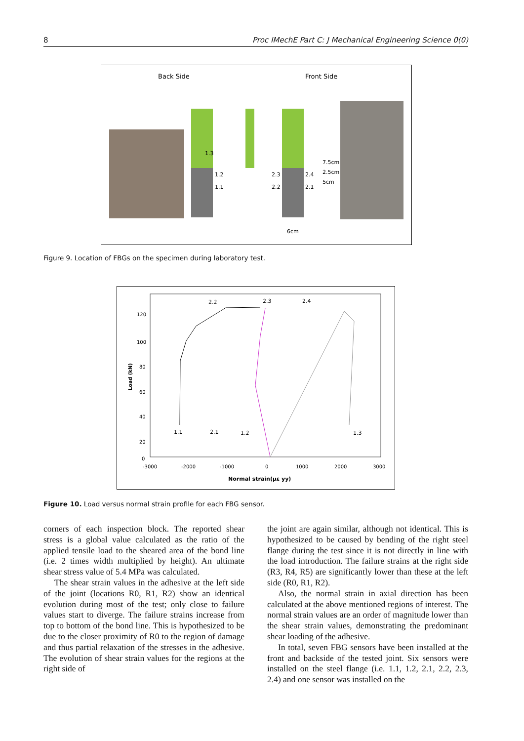8 Proc IMechE Part C: J Mechanical Engineering Science 0(0)
Back Side
Front Side
1.3
1.2
1.1
2.3
2.2
2.4
2.1
7.5cm
2.5cm
5cm
6cm
Figure 9. Location of FBGs on the specimen during laboratory test.
120
100
80
60
40
20
0
-3000
-2000
-1000
0
1000
2000
3000
Normal strain(με yy)
Load (kN)
2.2
2.3
2.4
1.1
2.1
1.2
1.3
Figure 10. Load versus normal strain profile for each FBG sensor.
corners of each inspection block. The reported shear stress is a global value calculated as the ratio of the applied tensile load to the sheared area of the bond line (i.e. 2 times width multiplied by height). An ultimate shear stress value of 5.4 MPa was calculated.
The shear strain values in the adhesive at the left side of the joint (locations R0, R1, R2) show an identical evolution during most of the test; only close to failure values start to diverge. The failure strains increase from top to bottom of the bond line. This is hypothesized to be due to the closer proximity of R0 to the region of damage and thus partial relaxation of the stresses in the adhesive. The evolution of shear strain values for the regions at the right side of
the joint are again similar, although not identical. This is hypothesized to be caused by bending of the right steel flange during the test since it is not directly in line with the load introduction. The failure strains at the right side (R3, R4, R5) are significantly lower than these at the left side (R0, R1, R2).
Also, the normal strain in axial direction has been calculated at the above mentioned regions of interest. The normal strain values are an order of magnitude lower than the shear strain values, demonstrating the predominant shear loading of the adhesive.
In total, seven FBG sensors have been installed at the front and backside of the tested joint. Six sensors were installed on the steel flange (i.e. 1.1, 1.2, 2.1, 2.2, 2.3, 2.4) and one sensor was installed on the